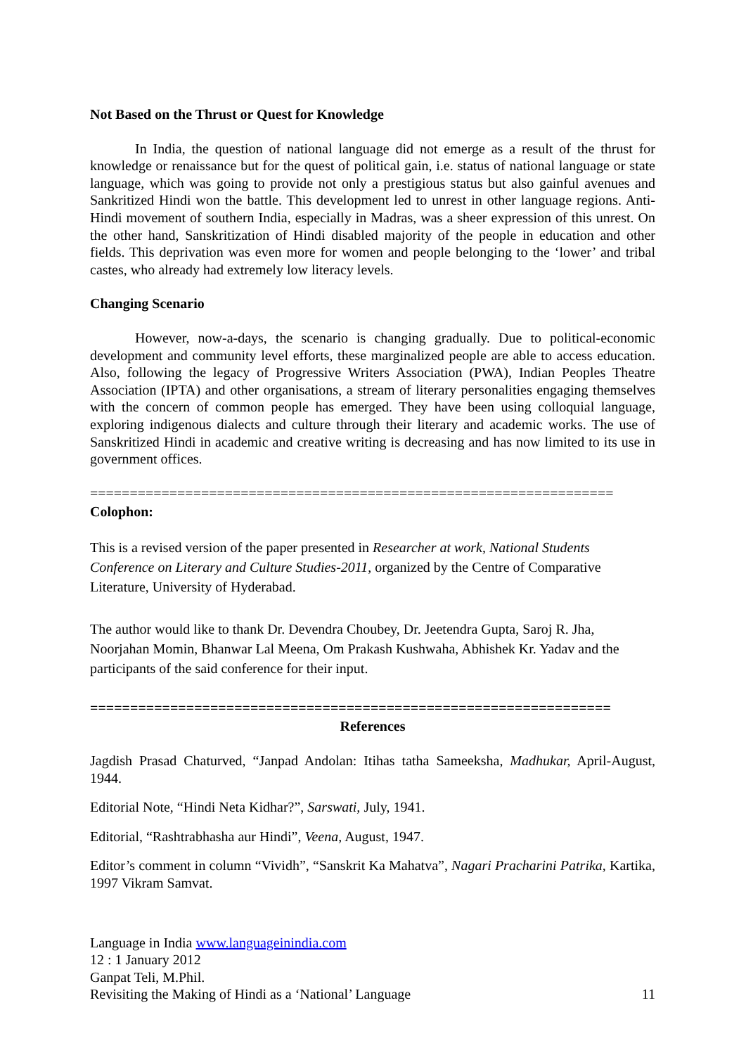Not Based on the Thrust or Quest for Knowledge
In India, the question of national language did not emerge as a result of the thrust for knowledge or renaissance but for the quest of political gain, i.e. status of national language or state language, which was going to provide not only a prestigious status but also gainful avenues and Sankritized Hindi won the battle. This development led to unrest in other language regions. Anti-Hindi movement of southern India, especially in Madras, was a sheer expression of this unrest. On the other hand, Sanskritization of Hindi disabled majority of the people in education and other fields. This deprivation was even more for women and people belonging to the ‘lower’ and tribal castes, who already had extremely low literacy levels.
Changing Scenario
However, now-a-days, the scenario is changing gradually. Due to political-economic development and community level efforts, these marginalized people are able to access education. Also, following the legacy of Progressive Writers Association (PWA), Indian Peoples Theatre Association (IPTA) and other organisations, a stream of literary personalities engaging themselves with the concern of common people has emerged. They have been using colloquial language, exploring indigenous dialects and culture through their literary and academic works. The use of Sanskritized Hindi in academic and creative writing is decreasing and has now limited to its use in government offices.
==================================================================
Colophon:
This is a revised version of the paper presented in Researcher at work, National Students Conference on Literary and Culture Studies-2011, organized by the Centre of Comparative Literature, University of Hyderabad.
The author would like to thank Dr. Devendra Choubey, Dr. Jeetendra Gupta, Saroj R. Jha, Noorjahan Momin, Bhanwar Lal Meena, Om Prakash Kushwaha, Abhishek Kr. Yadav and the participants of the said conference for their input.
=================================================================
References
Jagdish Prasad Chaturved, “Janpad Andolan: Itihas tatha Sameeksha, Madhukar, April-August, 1944.
Editorial Note, “Hindi Neta Kidhar?”, Sarswati, July, 1941.
Editorial, “Rashtrabhasha aur Hindi”, Veena, August, 1947.
Editor’s comment in column “Vividh”, “Sanskrit Ka Mahatva”, Nagari Pracharini Patrika, Kartika, 1997 Vikram Samvat.
Language in India www.languageinindia.com
12 : 1 January 2012
Ganpat Teli, M.Phil.
Revisiting the Making of Hindi as a ‘National’ Language 11